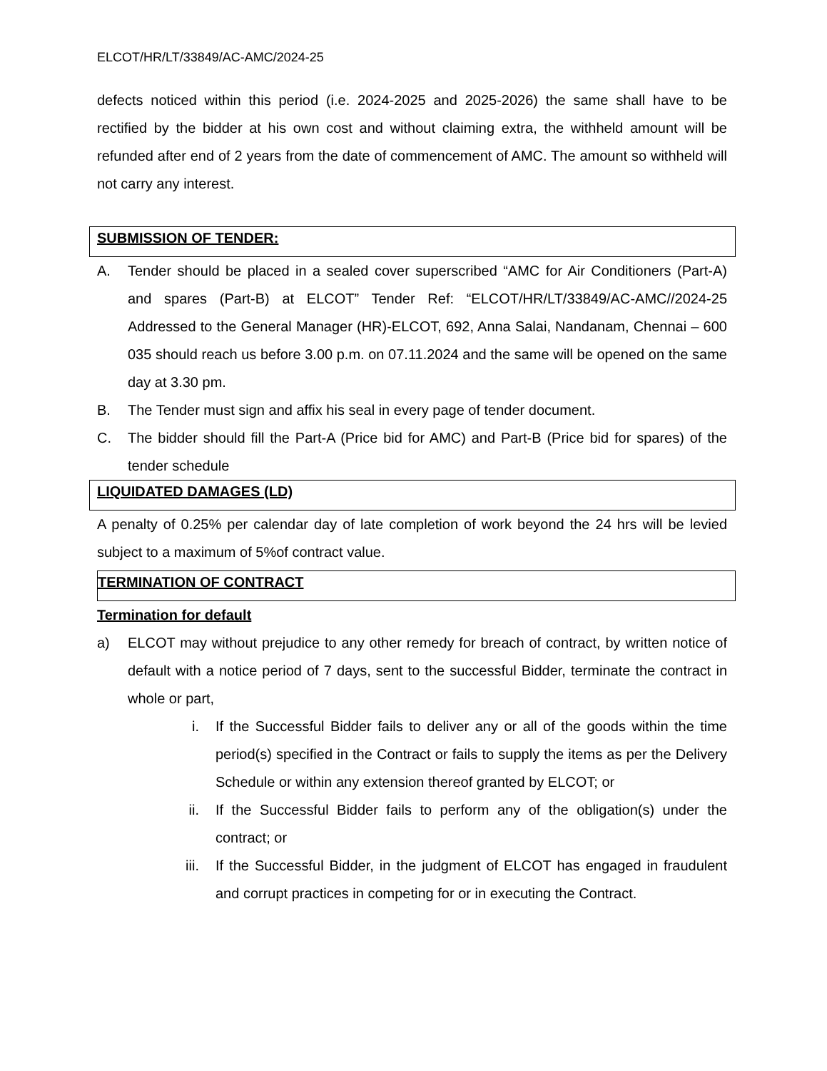ELCOT/HR/LT/33849/AC-AMC/2024-25
defects noticed within this period (i.e. 2024-2025 and 2025-2026) the same shall have to be rectified by the bidder at his own cost and without claiming extra, the withheld amount will be refunded after end of 2 years from the date of commencement of AMC. The amount so withheld will not carry any interest.
SUBMISSION OF TENDER:
A. Tender should be placed in a sealed cover superscribed “AMC for Air Conditioners (Part-A) and spares (Part-B) at ELCOT” Tender Ref: “ELCOT/HR/LT/33849/AC-AMC//2024-25 Addressed to the General Manager (HR)-ELCOT, 692, Anna Salai, Nandanam, Chennai – 600 035 should reach us before 3.00 p.m. on 07.11.2024 and the same will be opened on the same day at 3.30 pm.
B. The Tender must sign and affix his seal in every page of tender document.
C. The bidder should fill the Part-A (Price bid for AMC) and Part-B (Price bid for spares) of the tender schedule
LIQUIDATED DAMAGES (LD)
A penalty of 0.25% per calendar day of late completion of work beyond the 24 hrs will be levied subject to a maximum of 5%of contract value.
TERMINATION OF CONTRACT
Termination for default
a) ELCOT may without prejudice to any other remedy for breach of contract, by written notice of default with a notice period of 7 days, sent to the successful Bidder, terminate the contract in whole or part,
i. If the Successful Bidder fails to deliver any or all of the goods within the time period(s) specified in the Contract or fails to supply the items as per the Delivery Schedule or within any extension thereof granted by ELCOT; or
ii. If the Successful Bidder fails to perform any of the obligation(s) under the contract; or
iii. If the Successful Bidder, in the judgment of ELCOT has engaged in fraudulent and corrupt practices in competing for or in executing the Contract.